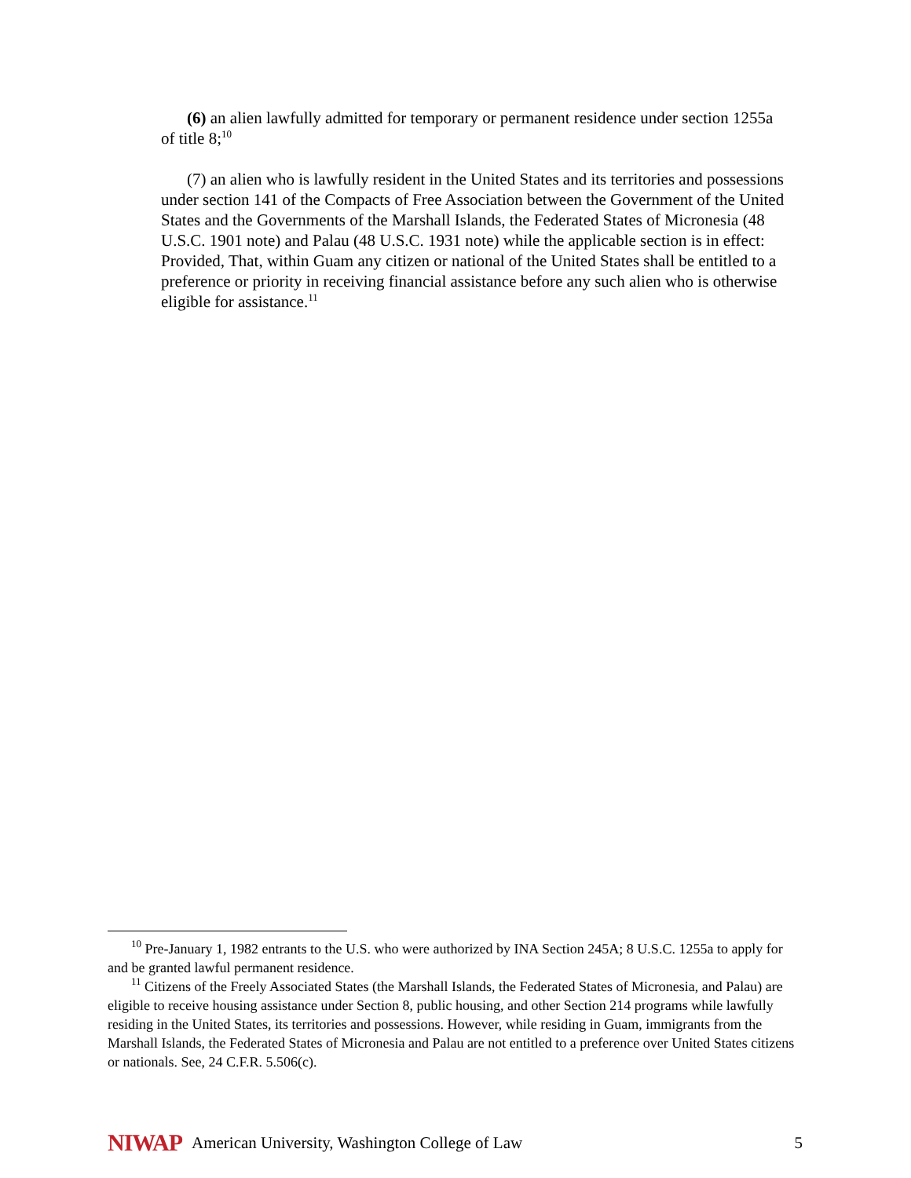(6) an alien lawfully admitted for temporary or permanent residence under section 1255a of title 8;<sup>10</sup>
(7) an alien who is lawfully resident in the United States and its territories and possessions under section 141 of the Compacts of Free Association between the Government of the United States and the Governments of the Marshall Islands, the Federated States of Micronesia (48 U.S.C. 1901 note) and Palau (48 U.S.C. 1931 note) while the applicable section is in effect: Provided, That, within Guam any citizen or national of the United States shall be entitled to a preference or priority in receiving financial assistance before any such alien who is otherwise eligible for assistance.<sup>11</sup>
<sup>10</sup> Pre-January 1, 1982 entrants to the U.S. who were authorized by INA Section 245A; 8 U.S.C. 1255a to apply for and be granted lawful permanent residence.
<sup>11</sup> Citizens of the Freely Associated States (the Marshall Islands, the Federated States of Micronesia, and Palau) are eligible to receive housing assistance under Section 8, public housing, and other Section 214 programs while lawfully residing in the United States, its territories and possessions. However, while residing in Guam, immigrants from the Marshall Islands, the Federated States of Micronesia and Palau are not entitled to a preference over United States citizens or nationals. See, 24 C.F.R. 5.506(c).
NIWAP American University, Washington College of Law 5